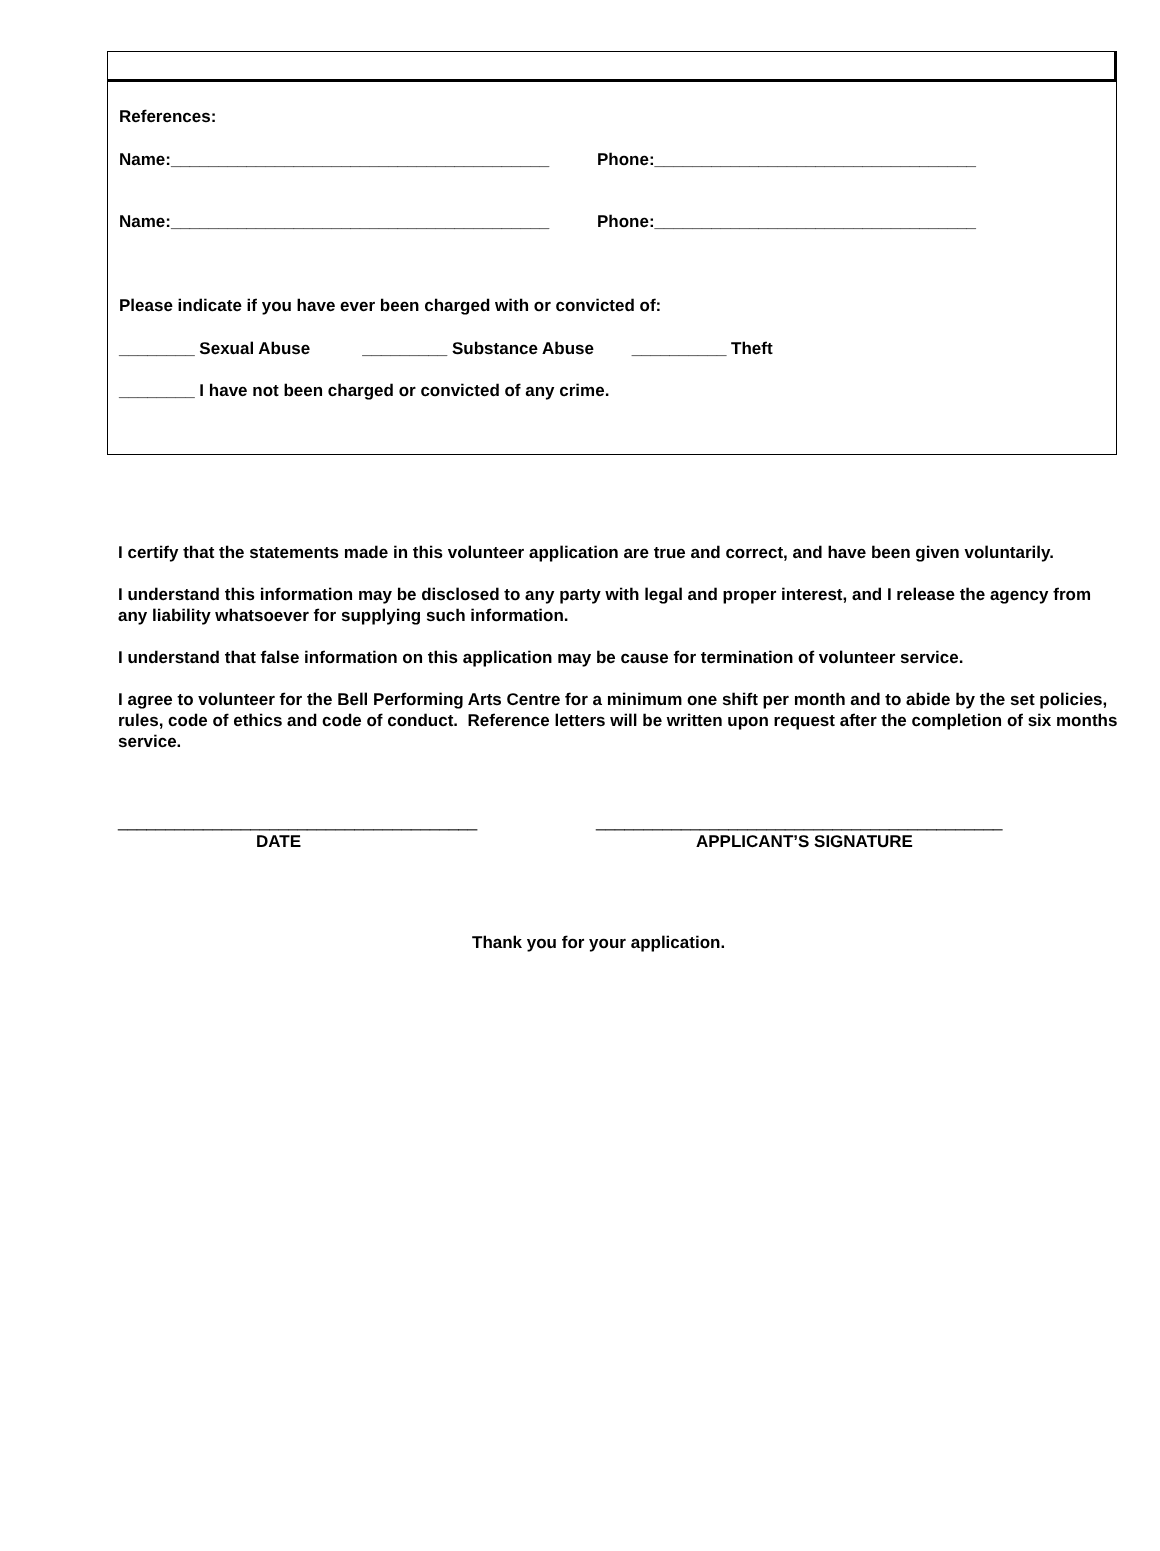References:
Name:________________________________________ Phone:__________________________________
Name:________________________________________ Phone:__________________________________
Please indicate if you have ever been charged with or convicted of:
________ Sexual Abuse _________ Substance Abuse __________ Theft
________ I have not been charged or convicted of any crime.
I certify that the statements made in this volunteer application are true and correct, and have been given voluntarily.
I understand this information may be disclosed to any party with legal and proper interest, and I release the agency from any liability whatsoever for supplying such information.
I understand that false information on this application may be cause for termination of volunteer service.
I agree to volunteer for the Bell Performing Arts Centre for a minimum one shift per month and to abide by the set policies, rules, code of ethics and code of conduct. Reference letters will be written upon request after the completion of six months service.
______________________________________ ___________________________________________
DATE APPLICANT’S SIGNATURE
Thank you for your application.